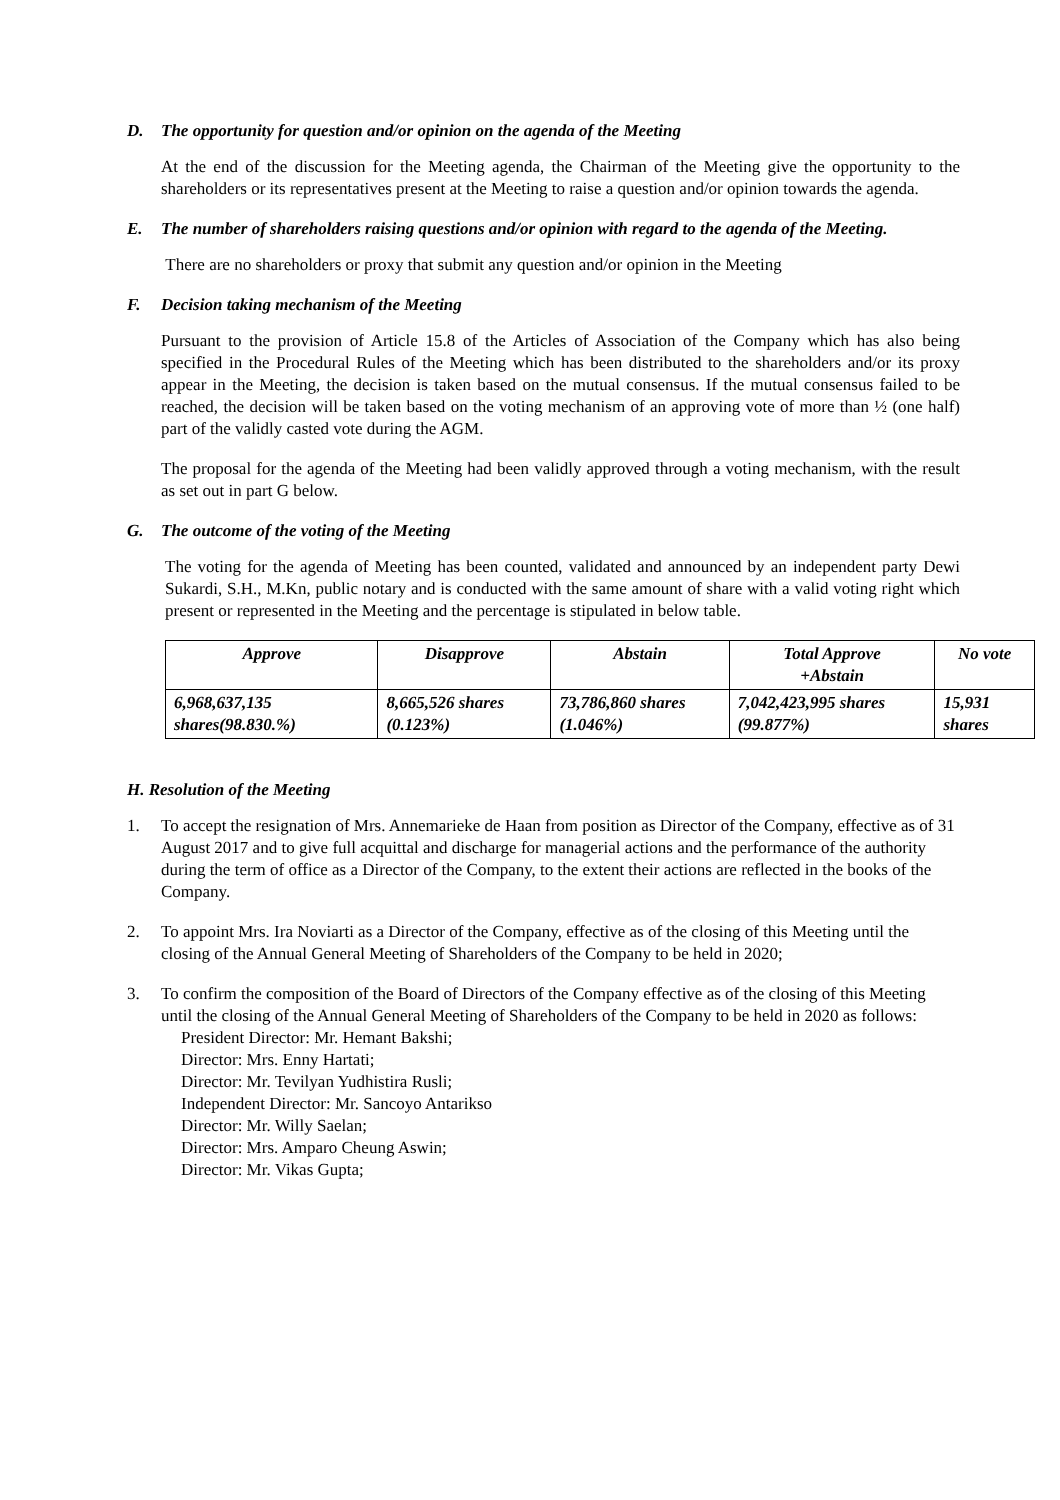D. The opportunity for question and/or opinion on the agenda of the Meeting
At the end of the discussion for the Meeting agenda, the Chairman of the Meeting give the opportunity to the shareholders or its representatives present at the Meeting to raise a question and/or opinion towards the agenda.
E. The number of shareholders raising questions and/or opinion with regard to the agenda of the Meeting.
There are no shareholders or proxy that submit any question and/or opinion in the Meeting
F. Decision taking mechanism of the Meeting
Pursuant to the provision of Article 15.8 of the Articles of Association of the Company which has also being specified in the Procedural Rules of the Meeting which has been distributed to the shareholders and/or its proxy appear in the Meeting, the decision is taken based on the mutual consensus. If the mutual consensus failed to be reached, the decision will be taken based on the voting mechanism of an approving vote of more than ½ (one half) part of the validly casted vote during the AGM.
The proposal for the agenda of the Meeting had been validly approved through a voting mechanism, with the result as set out in part G below.
G. The outcome of the voting of the Meeting
The voting for the agenda of Meeting has been counted, validated and announced by an independent party Dewi Sukardi, S.H., M.Kn, public notary and is conducted with the same amount of share with a valid voting right which present or represented in the Meeting and the percentage is stipulated in below table.
| Approve | Disapprove | Abstain | Total Approve +Abstain | No vote |
| --- | --- | --- | --- | --- |
| 6,968,637,135 shares(98.830.%) | 8,665,526 shares (0.123%) | 73,786,860 shares (1.046%) | 7,042,423,995 shares (99.877%) | 15,931 shares |
H. Resolution of the Meeting
1. To accept the resignation of Mrs. Annemarieke de Haan from position as Director of the Company, effective as of 31 August 2017 and to give full acquittal and discharge for managerial actions and the performance of the authority during the term of office as a Director of the Company, to the extent their actions are reflected in the books of the Company.
2. To appoint Mrs. Ira Noviarti as a Director of the Company, effective as of the closing of this Meeting until the closing of the Annual General Meeting of Shareholders of the Company to be held in 2020;
3. To confirm the composition of the Board of Directors of the Company effective as of the closing of this Meeting until the closing of the Annual General Meeting of Shareholders of the Company to be held in 2020 as follows:
President Director: Mr. Hemant Bakshi;
Director: Mrs. Enny Hartati;
Director: Mr. Tevilyan Yudhistira Rusli;
Independent Director: Mr. Sancoyo Antarikso
Director: Mr. Willy Saelan;
Director: Mrs. Amparo Cheung Aswin;
Director: Mr. Vikas Gupta;